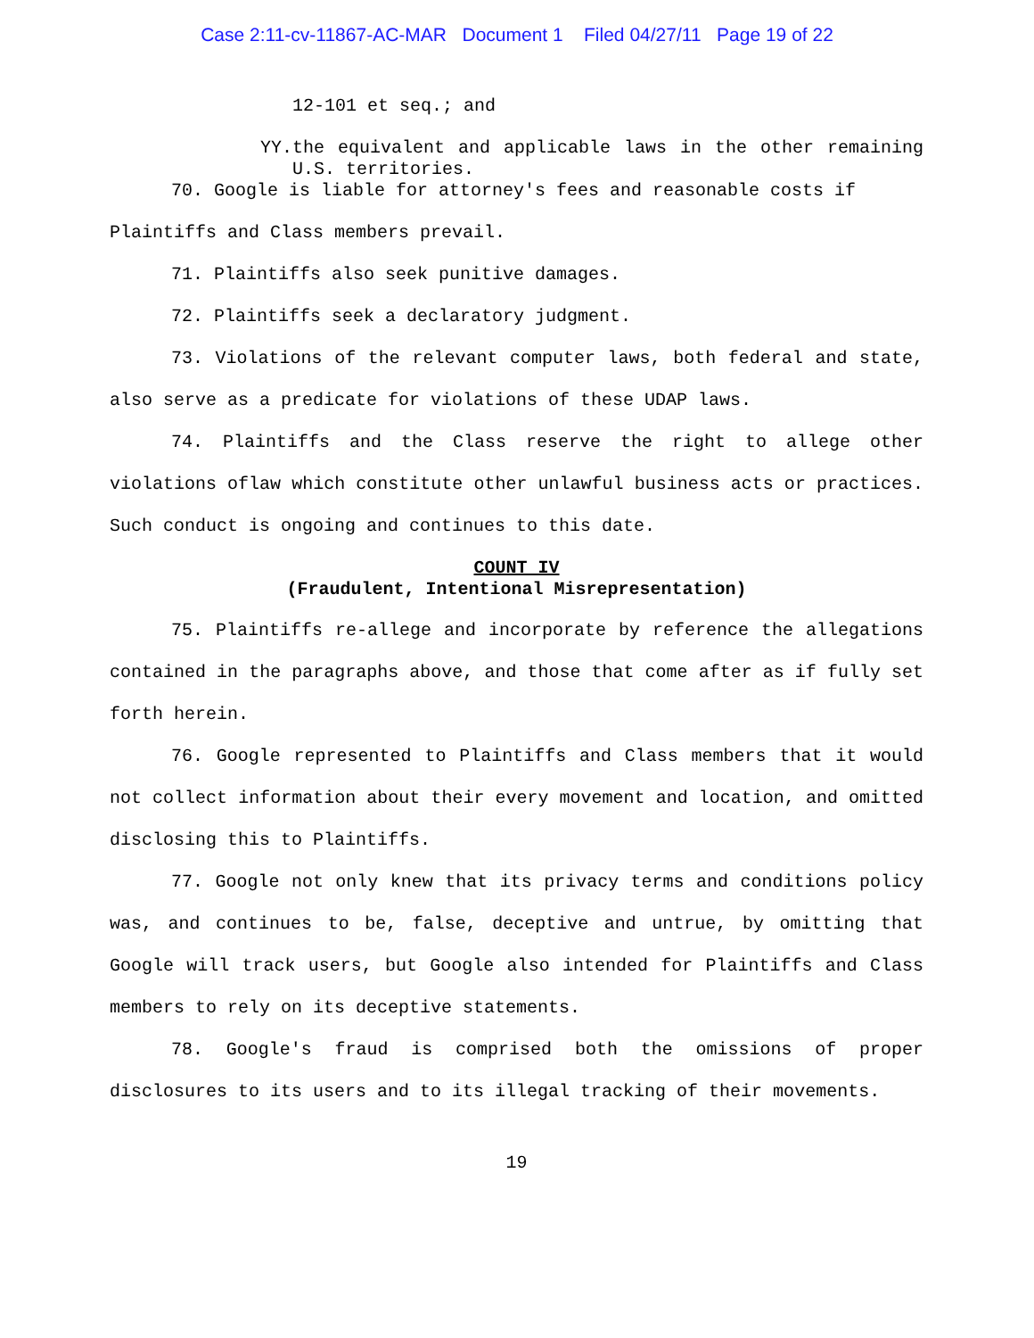Case 2:11-cv-11867-AC-MAR Document 1 Filed 04/27/11 Page 19 of 22
12-101 et seq.; and
YY. the equivalent and applicable laws in the other remaining U.S. territories.
70. Google is liable for attorney's fees and reasonable costs if
Plaintiffs and Class members prevail.
71. Plaintiffs also seek punitive damages.
72. Plaintiffs seek a declaratory judgment.
73. Violations of the relevant computer laws, both federal and state, also serve as a predicate for violations of these UDAP laws.
74. Plaintiffs and the Class reserve the right to allege other violations oflaw which constitute other unlawful business acts or practices. Such conduct is ongoing and continues to this date.
COUNT IV
(Fraudulent, Intentional Misrepresentation)
75. Plaintiffs re-allege and incorporate by reference the allegations contained in the paragraphs above, and those that come after as if fully set forth herein.
76. Google represented to Plaintiffs and Class members that it would not collect information about their every movement and location, and omitted disclosing this to Plaintiffs.
77. Google not only knew that its privacy terms and conditions policy was, and continues to be, false, deceptive and untrue, by omitting that Google will track users, but Google also intended for Plaintiffs and Class members to rely on its deceptive statements.
78. Google's fraud is comprised both the omissions of proper disclosures to its users and to its illegal tracking of their movements.
19